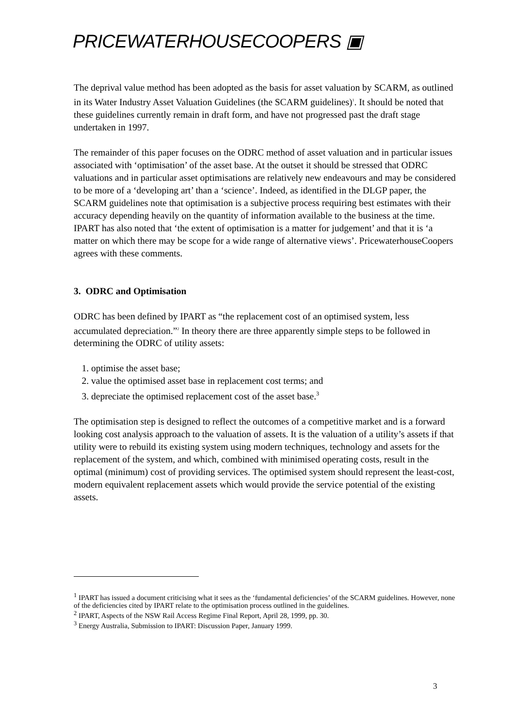PRICEWATERHOUSECOOPERS ▣
The deprival value method has been adopted as the basis for asset valuation by SCARM, as outlined in its Water Industry Asset Valuation Guidelines (the SCARM guidelines)<sup>1</sup>. It should be noted that these guidelines currently remain in draft form, and have not progressed past the draft stage undertaken in 1997.
The remainder of this paper focuses on the ODRC method of asset valuation and in particular issues associated with ‘optimisation’ of the asset base. At the outset it should be stressed that ODRC valuations and in particular asset optimisations are relatively new endeavours and may be considered to be more of a ‘developing art’ than a ‘science’. Indeed, as identified in the DLGP paper, the SCARM guidelines note that optimisation is a subjective process requiring best estimates with their accuracy depending heavily on the quantity of information available to the business at the time. IPART has also noted that ‘the extent of optimisation is a matter for judgement’ and that it is ‘a matter on which there may be scope for a wide range of alternative views’. PricewaterhouseCoopers agrees with these comments.
3. ODRC and Optimisation
ODRC has been defined by IPART as “the replacement cost of an optimised system, less accumulated depreciation.”<sup>2</sup> In theory there are three apparently simple steps to be followed in determining the ODRC of utility assets:
1. optimise the asset base;
2. value the optimised asset base in replacement cost terms; and
3. depreciate the optimised replacement cost of the asset base.<sup>3</sup>
The optimisation step is designed to reflect the outcomes of a competitive market and is a forward looking cost analysis approach to the valuation of assets. It is the valuation of a utility’s assets if that utility were to rebuild its existing system using modern techniques, technology and assets for the replacement of the system, and which, combined with minimised operating costs, result in the optimal (minimum) cost of providing services. The optimised system should represent the least-cost, modern equivalent replacement assets which would provide the service potential of the existing assets.
<sup>1</sup> IPART has issued a document criticising what it sees as the ‘fundamental deficiencies’ of the SCARM guidelines. However, none of the deficiencies cited by IPART relate to the optimisation process outlined in the guidelines.
<sup>2</sup> IPART, Aspects of the NSW Rail Access Regime Final Report, April 28, 1999, pp. 30.
<sup>3</sup> Energy Australia, Submission to IPART: Discussion Paper, January 1999.
3